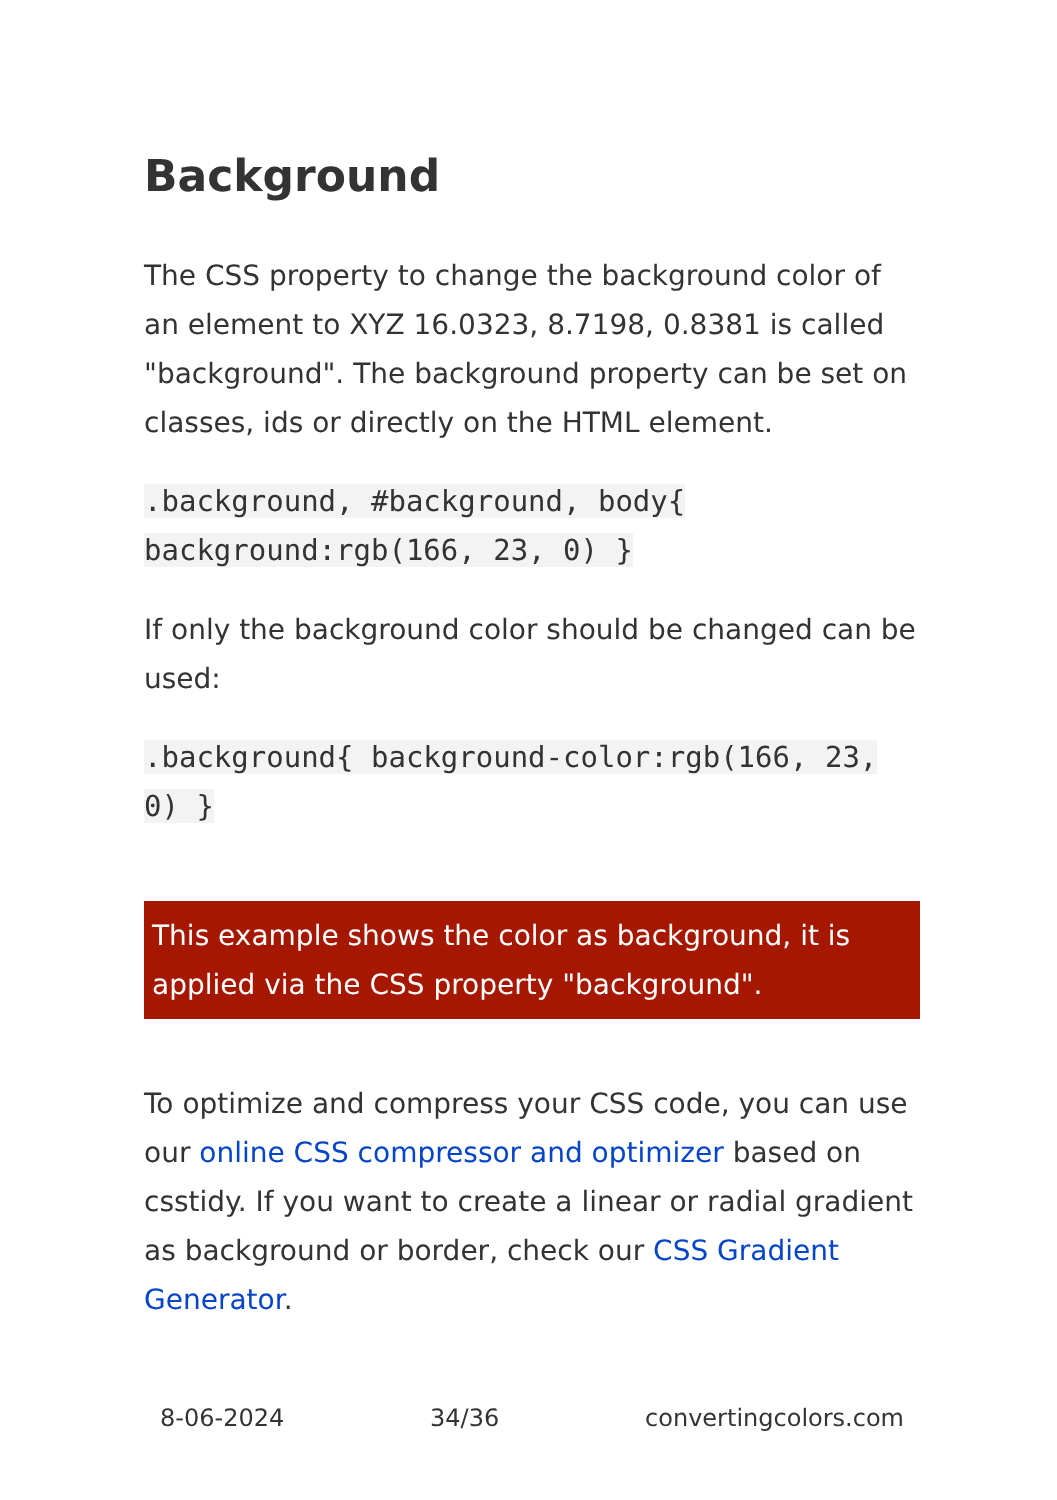Background
The CSS property to change the background color of an element to XYZ 16.0323, 8.7198, 0.8381 is called "background". The background property can be set on classes, ids or directly on the HTML element.
.background, #background, body{ background:rgb(166, 23, 0) }
If only the background color should be changed can be used:
.background{ background-color:rgb(166, 23, 0) }
This example shows the color as background, it is applied via the CSS property "background".
To optimize and compress your CSS code, you can use our online CSS compressor and optimizer based on csstidy. If you want to create a linear or radial gradient as background or border, check our CSS Gradient Generator.
8-06-2024 34/36 convertingcolors.com